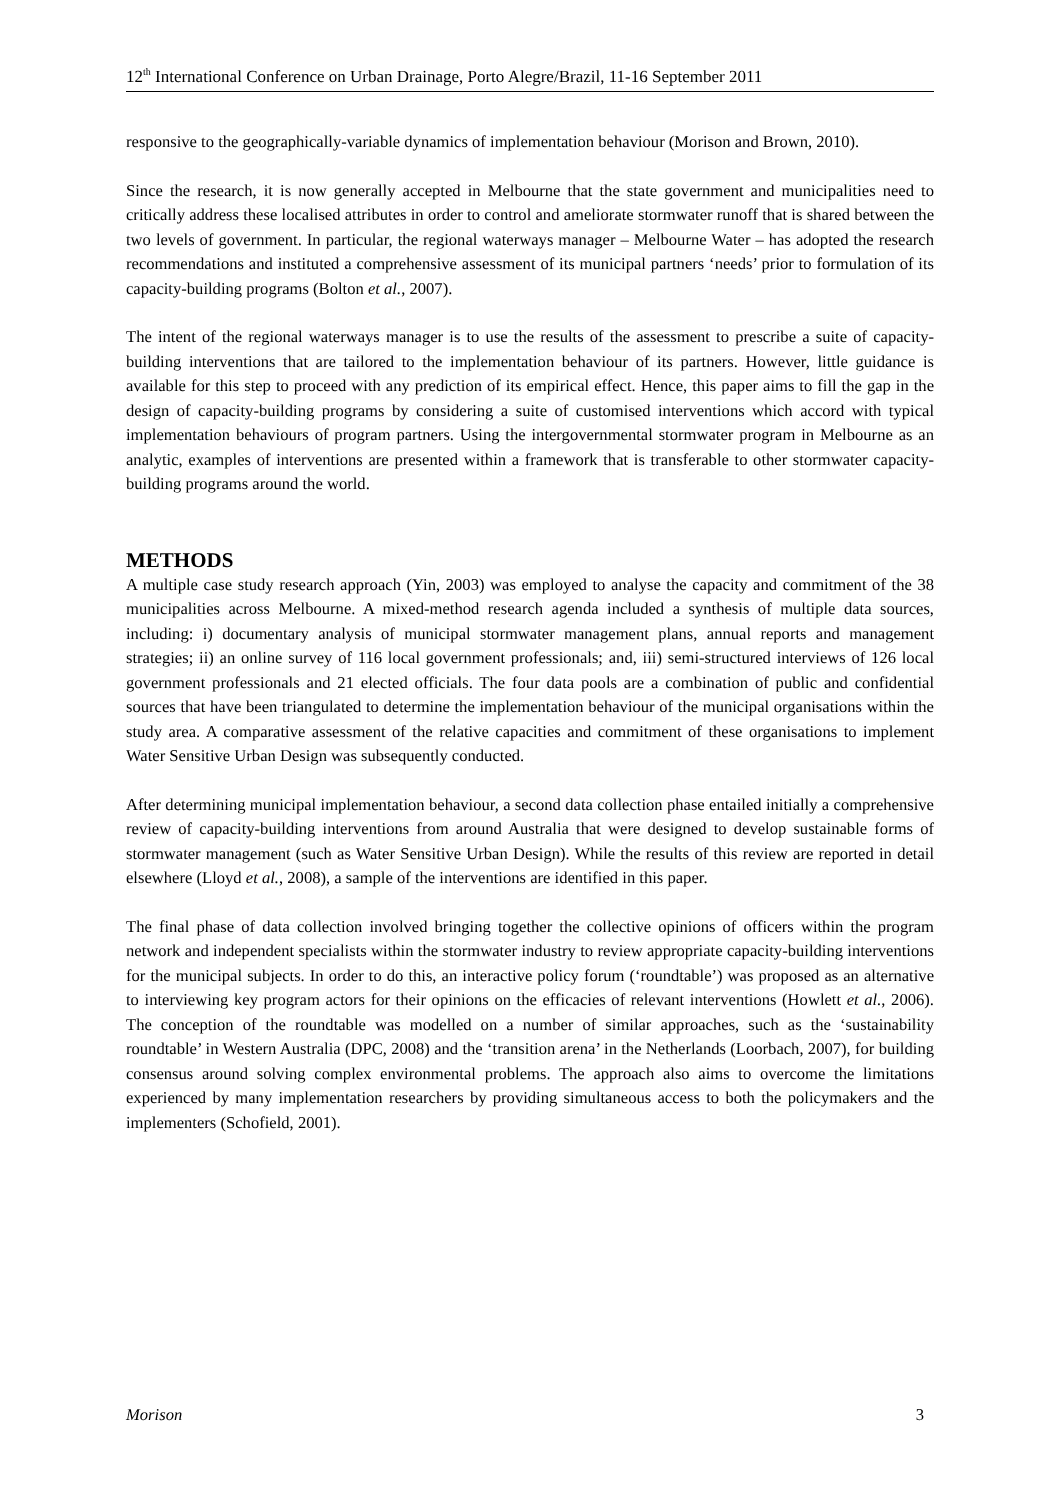12<sup>th</sup> International Conference on Urban Drainage, Porto Alegre/Brazil, 11-16 September 2011
responsive to the geographically-variable dynamics of implementation behaviour (Morison and Brown, 2010).
Since the research, it is now generally accepted in Melbourne that the state government and municipalities need to critically address these localised attributes in order to control and ameliorate stormwater runoff that is shared between the two levels of government. In particular, the regional waterways manager – Melbourne Water – has adopted the research recommendations and instituted a comprehensive assessment of its municipal partners ‘needs’ prior to formulation of its capacity-building programs (Bolton et al., 2007).
The intent of the regional waterways manager is to use the results of the assessment to prescribe a suite of capacity-building interventions that are tailored to the implementation behaviour of its partners. However, little guidance is available for this step to proceed with any prediction of its empirical effect. Hence, this paper aims to fill the gap in the design of capacity-building programs by considering a suite of customised interventions which accord with typical implementation behaviours of program partners. Using the intergovernmental stormwater program in Melbourne as an analytic, examples of interventions are presented within a framework that is transferable to other stormwater capacity-building programs around the world.
METHODS
A multiple case study research approach (Yin, 2003) was employed to analyse the capacity and commitment of the 38 municipalities across Melbourne. A mixed-method research agenda included a synthesis of multiple data sources, including: i) documentary analysis of municipal stormwater management plans, annual reports and management strategies; ii) an online survey of 116 local government professionals; and, iii) semi-structured interviews of 126 local government professionals and 21 elected officials. The four data pools are a combination of public and confidential sources that have been triangulated to determine the implementation behaviour of the municipal organisations within the study area. A comparative assessment of the relative capacities and commitment of these organisations to implement Water Sensitive Urban Design was subsequently conducted.
After determining municipal implementation behaviour, a second data collection phase entailed initially a comprehensive review of capacity-building interventions from around Australia that were designed to develop sustainable forms of stormwater management (such as Water Sensitive Urban Design). While the results of this review are reported in detail elsewhere (Lloyd et al., 2008), a sample of the interventions are identified in this paper.
The final phase of data collection involved bringing together the collective opinions of officers within the program network and independent specialists within the stormwater industry to review appropriate capacity-building interventions for the municipal subjects. In order to do this, an interactive policy forum (‘roundtable’) was proposed as an alternative to interviewing key program actors for their opinions on the efficacies of relevant interventions (Howlett et al., 2006). The conception of the roundtable was modelled on a number of similar approaches, such as the ‘sustainability roundtable’ in Western Australia (DPC, 2008) and the ‘transition arena’ in the Netherlands (Loorbach, 2007), for building consensus around solving complex environmental problems. The approach also aims to overcome the limitations experienced by many implementation researchers by providing simultaneous access to both the policymakers and the implementers (Schofield, 2001).
Morison 3